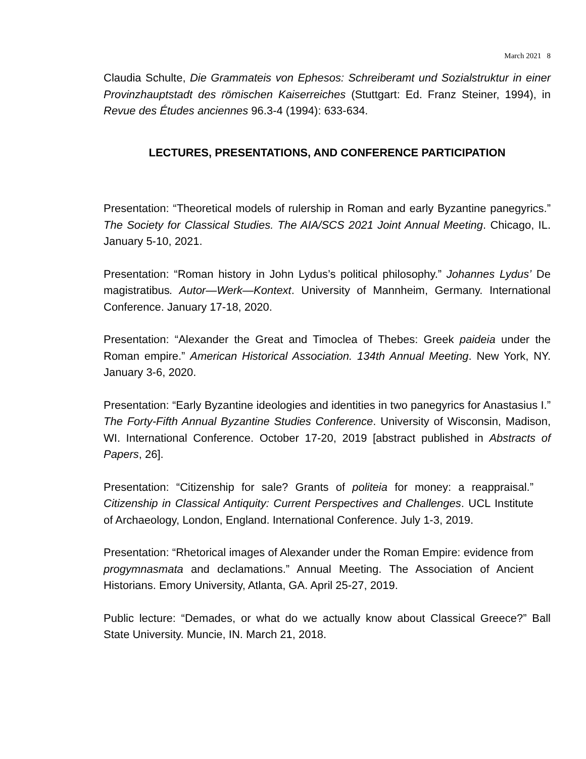March 2021 8
Claudia Schulte, Die Grammateis von Ephesos: Schreiberamt und Sozialstruktur in einer Provinzhauptstadt des römischen Kaiserreiches (Stuttgart: Ed. Franz Steiner, 1994), in Revue des Études anciennes 96.3-4 (1994): 633-634.
LECTURES, PRESENTATIONS, AND CONFERENCE PARTICIPATION
Presentation: “Theoretical models of rulership in Roman and early Byzantine panegyrics.” The Society for Classical Studies. The AIA/SCS 2021 Joint Annual Meeting. Chicago, IL. January 5-10, 2021.
Presentation: “Roman history in John Lydus’s political philosophy.” Johannes Lydus’ De magistratibus. Autor—Werk—Kontext. University of Mannheim, Germany. International Conference. January 17-18, 2020.
Presentation: “Alexander the Great and Timoclea of Thebes: Greek paideia under the Roman empire.” American Historical Association. 134th Annual Meeting. New York, NY. January 3-6, 2020.
Presentation: “Early Byzantine ideologies and identities in two panegyrics for Anastasius I.” The Forty-Fifth Annual Byzantine Studies Conference. University of Wisconsin, Madison, WI. International Conference. October 17-20, 2019 [abstract published in Abstracts of Papers, 26].
Presentation: “Citizenship for sale? Grants of politeia for money: a reappraisal.” Citizenship in Classical Antiquity: Current Perspectives and Challenges. UCL Institute of Archaeology, London, England. International Conference. July 1-3, 2019.
Presentation: “Rhetorical images of Alexander under the Roman Empire: evidence from progymnasmata and declamations.” Annual Meeting. The Association of Ancient Historians. Emory University, Atlanta, GA. April 25-27, 2019.
Public lecture: “Demades, or what do we actually know about Classical Greece?” Ball State University. Muncie, IN. March 21, 2018.